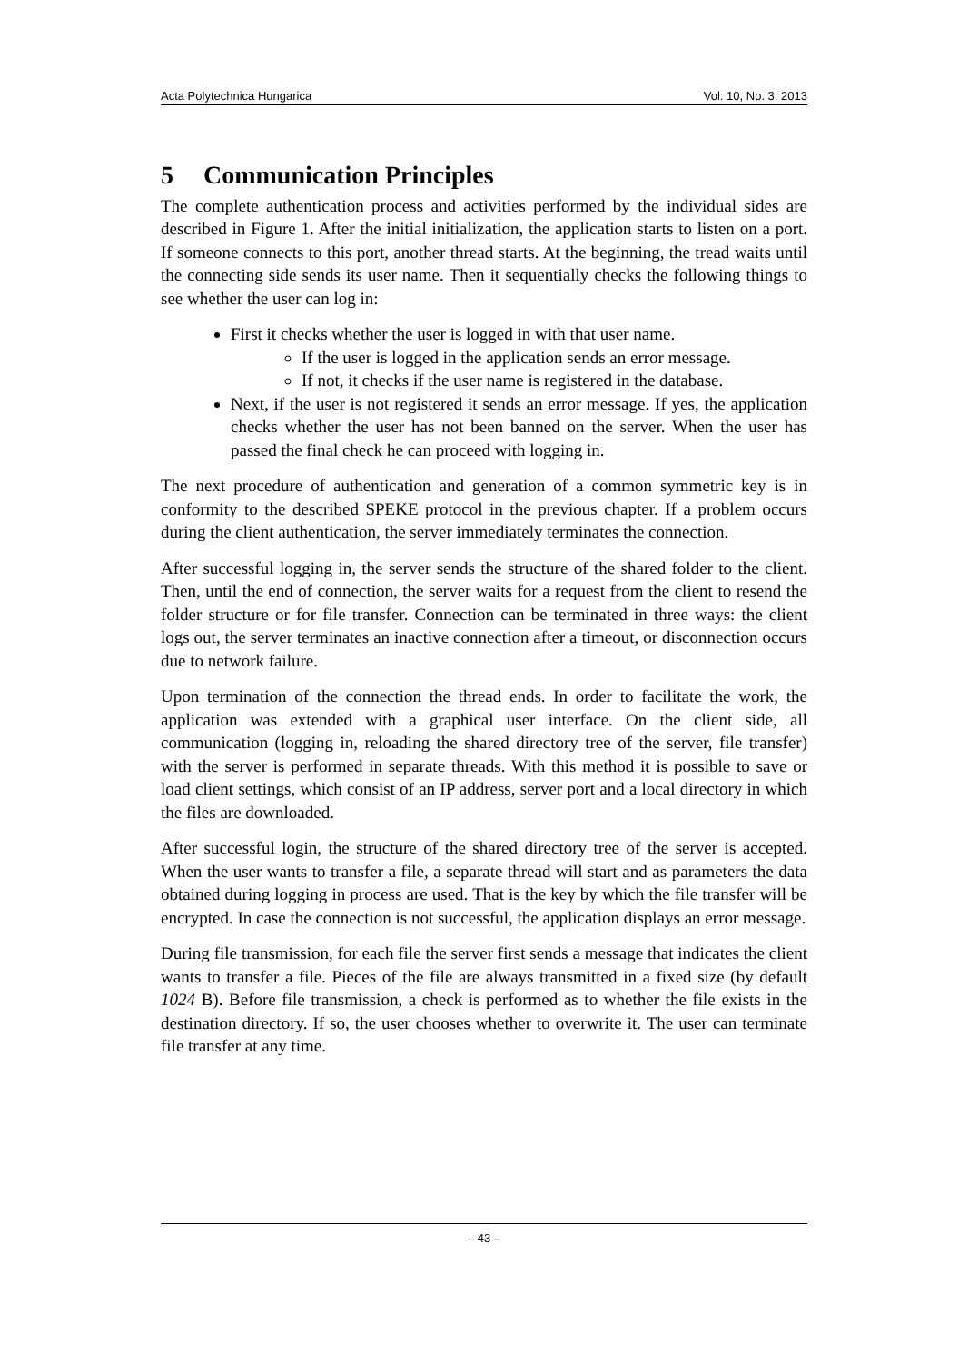Acta Polytechnica Hungarica Vol. 10, No. 3, 2013
5 Communication Principles
The complete authentication process and activities performed by the individual sides are described in Figure 1. After the initial initialization, the application starts to listen on a port. If someone connects to this port, another thread starts. At the beginning, the tread waits until the connecting side sends its user name. Then it sequentially checks the following things to see whether the user can log in:
First it checks whether the user is logged in with that user name.
If the user is logged in the application sends an error message.
If not, it checks if the user name is registered in the database.
Next, if the user is not registered it sends an error message. If yes, the application checks whether the user has not been banned on the server. When the user has passed the final check he can proceed with logging in.
The next procedure of authentication and generation of a common symmetric key is in conformity to the described SPEKE protocol in the previous chapter. If a problem occurs during the client authentication, the server immediately terminates the connection.
After successful logging in, the server sends the structure of the shared folder to the client. Then, until the end of connection, the server waits for a request from the client to resend the folder structure or for file transfer. Connection can be terminated in three ways: the client logs out, the server terminates an inactive connection after a timeout, or disconnection occurs due to network failure.
Upon termination of the connection the thread ends. In order to facilitate the work, the application was extended with a graphical user interface. On the client side, all communication (logging in, reloading the shared directory tree of the server, file transfer) with the server is performed in separate threads. With this method it is possible to save or load client settings, which consist of an IP address, server port and a local directory in which the files are downloaded.
After successful login, the structure of the shared directory tree of the server is accepted. When the user wants to transfer a file, a separate thread will start and as parameters the data obtained during logging in process are used. That is the key by which the file transfer will be encrypted. In case the connection is not successful, the application displays an error message.
During file transmission, for each file the server first sends a message that indicates the client wants to transfer a file. Pieces of the file are always transmitted in a fixed size (by default 1024 B). Before file transmission, a check is performed as to whether the file exists in the destination directory. If so, the user chooses whether to overwrite it. The user can terminate file transfer at any time.
– 43 –